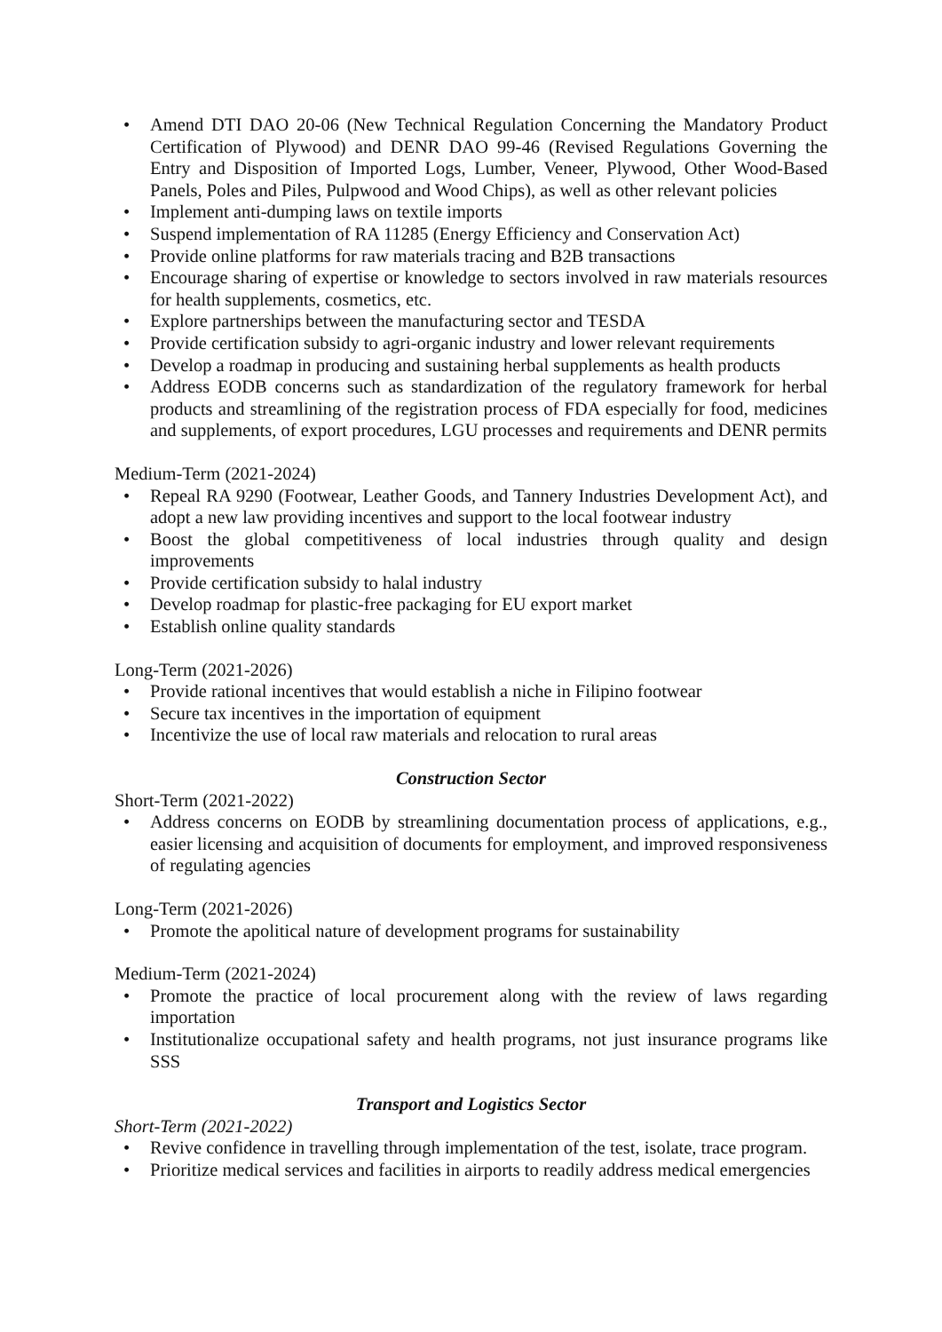• Amend DTI DAO 20-06 (New Technical Regulation Concerning the Mandatory Product Certification of Plywood) and DENR DAO 99-46 (Revised Regulations Governing the Entry and Disposition of Imported Logs, Lumber, Veneer, Plywood, Other Wood-Based Panels, Poles and Piles, Pulpwood and Wood Chips), as well as other relevant policies
• Implement anti-dumping laws on textile imports
• Suspend implementation of RA 11285 (Energy Efficiency and Conservation Act)
• Provide online platforms for raw materials tracing and B2B transactions
• Encourage sharing of expertise or knowledge to sectors involved in raw materials resources for health supplements, cosmetics, etc.
• Explore partnerships between the manufacturing sector and TESDA
• Provide certification subsidy to agri-organic industry and lower relevant requirements
• Develop a roadmap in producing and sustaining herbal supplements as health products
• Address EODB concerns such as standardization of the regulatory framework for herbal products and streamlining of the registration process of FDA especially for food, medicines and supplements, of export procedures, LGU processes and requirements and DENR permits
Medium-Term (2021-2024)
• Repeal RA 9290 (Footwear, Leather Goods, and Tannery Industries Development Act), and adopt a new law providing incentives and support to the local footwear industry
• Boost the global competitiveness of local industries through quality and design improvements
• Provide certification subsidy to halal industry
• Develop roadmap for plastic-free packaging for EU export market
• Establish online quality standards
Long-Term (2021-2026)
• Provide rational incentives that would establish a niche in Filipino footwear
• Secure tax incentives in the importation of equipment
• Incentivize the use of local raw materials and relocation to rural areas
Construction Sector
Short-Term (2021-2022)
• Address concerns on EODB by streamlining documentation process of applications, e.g., easier licensing and acquisition of documents for employment, and improved responsiveness of regulating agencies
Long-Term (2021-2026)
• Promote the apolitical nature of development programs for sustainability
Medium-Term (2021-2024)
• Promote the practice of local procurement along with the review of laws regarding importation
• Institutionalize occupational safety and health programs, not just insurance programs like SSS
Transport and Logistics Sector
Short-Term (2021-2022)
• Revive confidence in travelling through implementation of the test, isolate, trace program.
• Prioritize medical services and facilities in airports to readily address medical emergencies